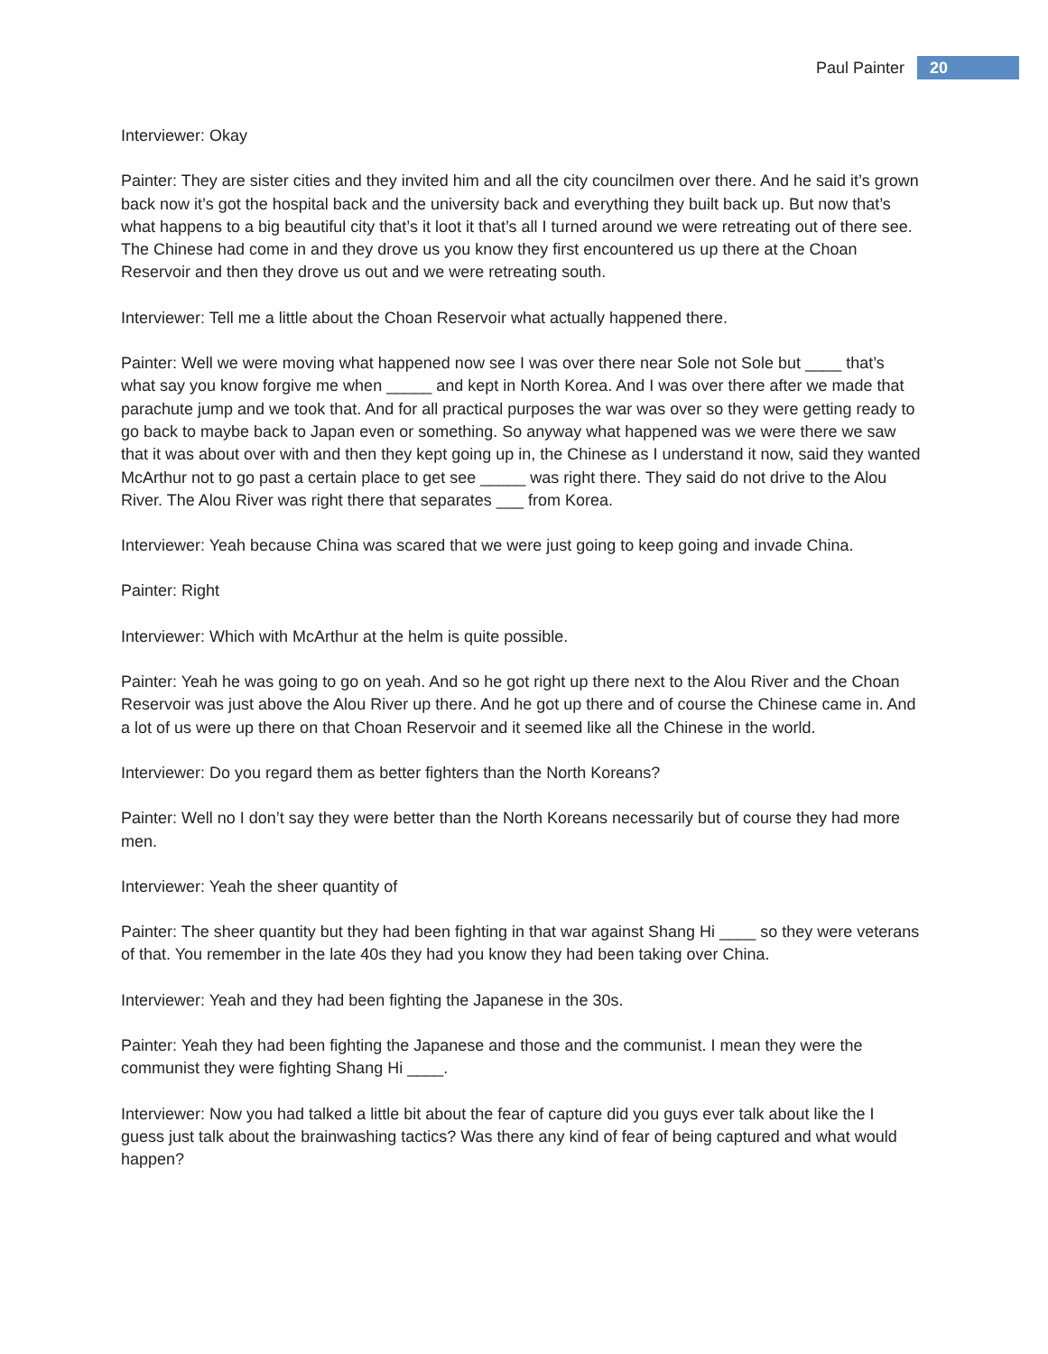Paul Painter 20
Interviewer: Okay
Painter: They are sister cities and they invited him and all the city councilmen over there. And he said it’s grown back now it’s got the hospital back and the university back and everything they built back up. But now that’s what happens to a big beautiful city that’s it loot it that’s all I turned around we were retreating out of there see. The Chinese had come in and they drove us you know they first encountered us up there at the Choan Reservoir and then they drove us out and we were retreating south.
Interviewer: Tell me a little about the Choan Reservoir what actually happened there.
Painter: Well we were moving what happened now see I was over there near Sole not Sole but ____ that’s what say you know forgive me when _____ and kept in North Korea. And I was over there after we made that parachute jump and we took that. And for all practical purposes the war was over so they were getting ready to go back to maybe back to Japan even or something. So anyway what happened was we were there we saw that it was about over with and then they kept going up in, the Chinese as I understand it now, said they wanted McArthur not to go past a certain place to get see _____ was right there. They said do not drive to the Alou River. The Alou River was right there that separates ___ from Korea.
Interviewer: Yeah because China was scared that we were just going to keep going and invade China.
Painter: Right
Interviewer: Which with McArthur at the helm is quite possible.
Painter: Yeah he was going to go on yeah. And so he got right up there next to the Alou River and the Choan Reservoir was just above the Alou River up there. And he got up there and of course the Chinese came in. And a lot of us were up there on that Choan Reservoir and it seemed like all the Chinese in the world.
Interviewer: Do you regard them as better fighters than the North Koreans?
Painter: Well no I don’t say they were better than the North Koreans necessarily but of course they had more men.
Interviewer: Yeah the sheer quantity of
Painter: The sheer quantity but they had been fighting in that war against Shang Hi ____ so they were veterans of that. You remember in the late 40s they had you know they had been taking over China.
Interviewer: Yeah and they had been fighting the Japanese in the 30s.
Painter: Yeah they had been fighting the Japanese and those and the communist. I mean they were the communist they were fighting Shang Hi ____.
Interviewer: Now you had talked a little bit about the fear of capture did you guys ever talk about like the I guess just talk about the brainwashing tactics? Was there any kind of fear of being captured and what would happen?